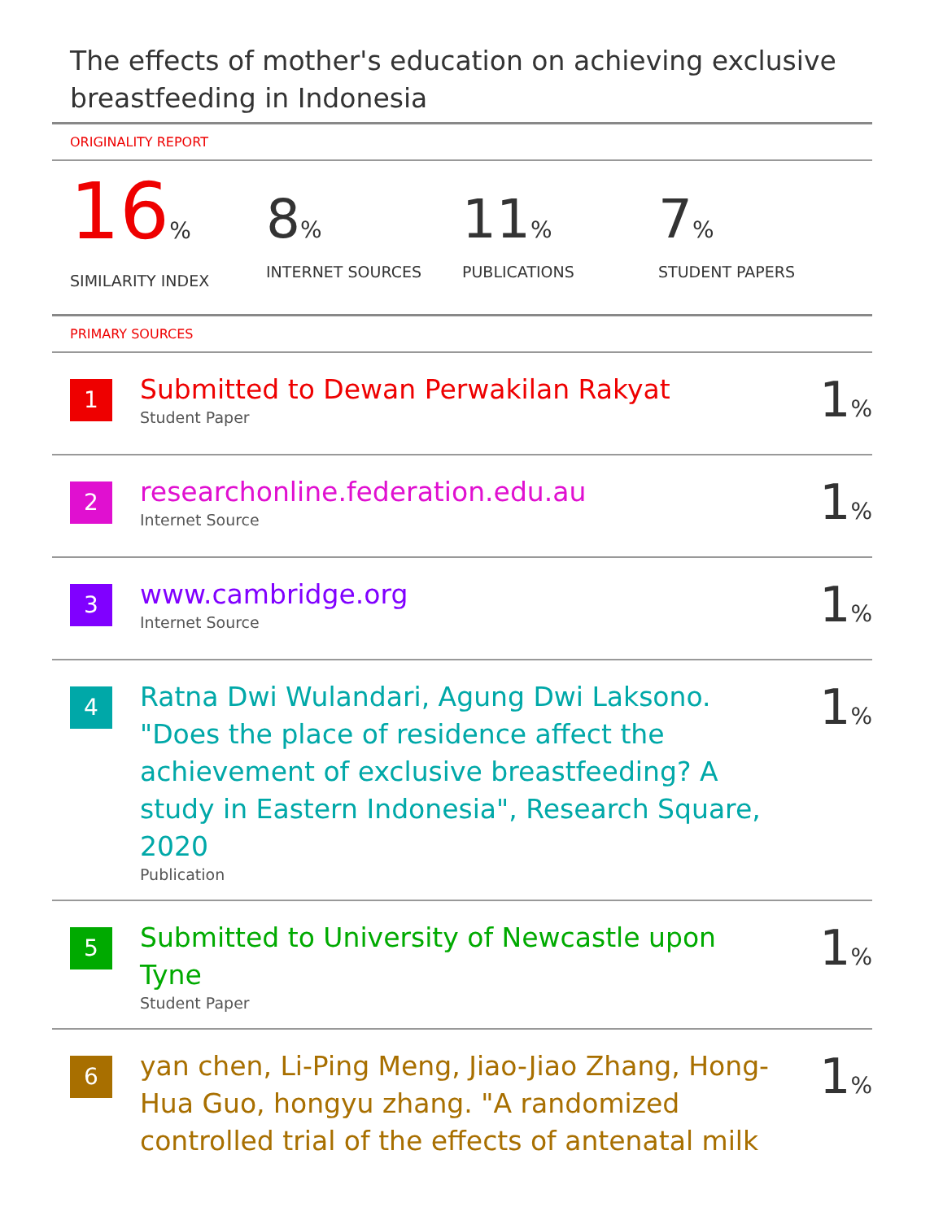The effects of mother's education on achieving exclusive breastfeeding in Indonesia
ORIGINALITY REPORT
16%
SIMILARITY INDEX
8%
INTERNET SOURCES
11%
PUBLICATIONS
7%
STUDENT PAPERS
PRIMARY SOURCES
1
Submitted to Dewan Perwakilan Rakyat
Student Paper
1%
2
researchonline.federation.edu.au
Internet Source
1%
3
www.cambridge.org
Internet Source
1%
4
Ratna Dwi Wulandari, Agung Dwi Laksono. "Does the place of residence affect the achievement of exclusive breastfeeding? A study in Eastern Indonesia", Research Square, 2020
Publication
1%
5
Submitted to University of Newcastle upon Tyne
Student Paper
1%
6
yan chen, Li-Ping Meng, Jiao-Jiao Zhang, Hong-Hua Guo, hongyu zhang. "A randomized controlled trial of the effects of antenatal milk
1%